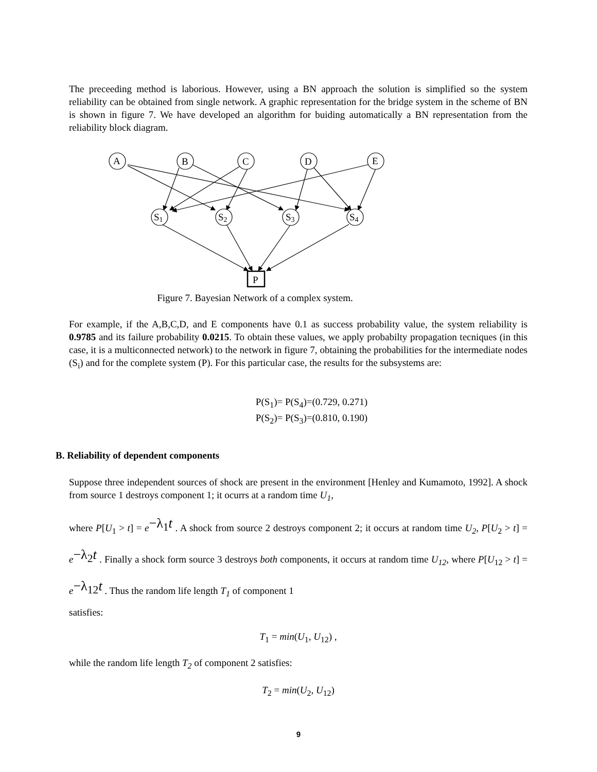The preceeding method is laborious. However, using a BN approach the solution is simplified so the system reliability can be obtained from single network. A graphic representation for the bridge system in the scheme of BN is shown in figure 7. We have developed an algorithm for buiding automatically a BN representation from the reliability block diagram.
A
B
C
D
E
S1
S2
S3
S4
P
Figure 7. Bayesian Network of a complex system.
For example, if the A,B,C,D, and E components have 0.1 as success probability value, the system reliability is 0.9785 and its failure probability 0.0215. To obtain these values, we apply probabilty propagation tecniques (in this case, it is a multiconnected network) to the network in figure 7, obtaining the probabilities for the intermediate nodes (S<sub>i</sub>) and for the complete system (P). For this particular case, the results for the subsystems are:
P(S<sub>1</sub>)= P(S<sub>4</sub>)=(0.729, 0.271)
P(S<sub>2</sub>)= P(S<sub>3</sub>)=(0.810, 0.190)
B. Reliability of dependent components
Suppose three independent sources of shock are present in the environment [Henley and Kumamoto, 1992]. A shock from source 1 destroys component 1; it ocurrs at a random time U<sub>1</sub>,
where P[U<sub>1</sub> > t] = e<sup>−λ<sub>1</sub>t</sup> . A shock from source 2 destroys component 2; it occurs at random time U<sub>2</sub>, P[U<sub>2</sub> > t] = e<sup>−λ<sub>2</sub>t</sup> . Finally a shock form source 3 destroys both components, it occurs at random time U<sub>12</sub>, where P[U<sub>12</sub> > t] = e<sup>−λ<sub>12</sub>t</sup> . Thus the random life length T<sub>1</sub> of component 1
satisfies:
T<sub>1</sub> = min(U<sub>1</sub>, U<sub>12</sub>) ,
while the random life length T<sub>2</sub> of component 2 satisfies:
T<sub>2</sub> = min(U<sub>2</sub>, U<sub>12</sub>)
9